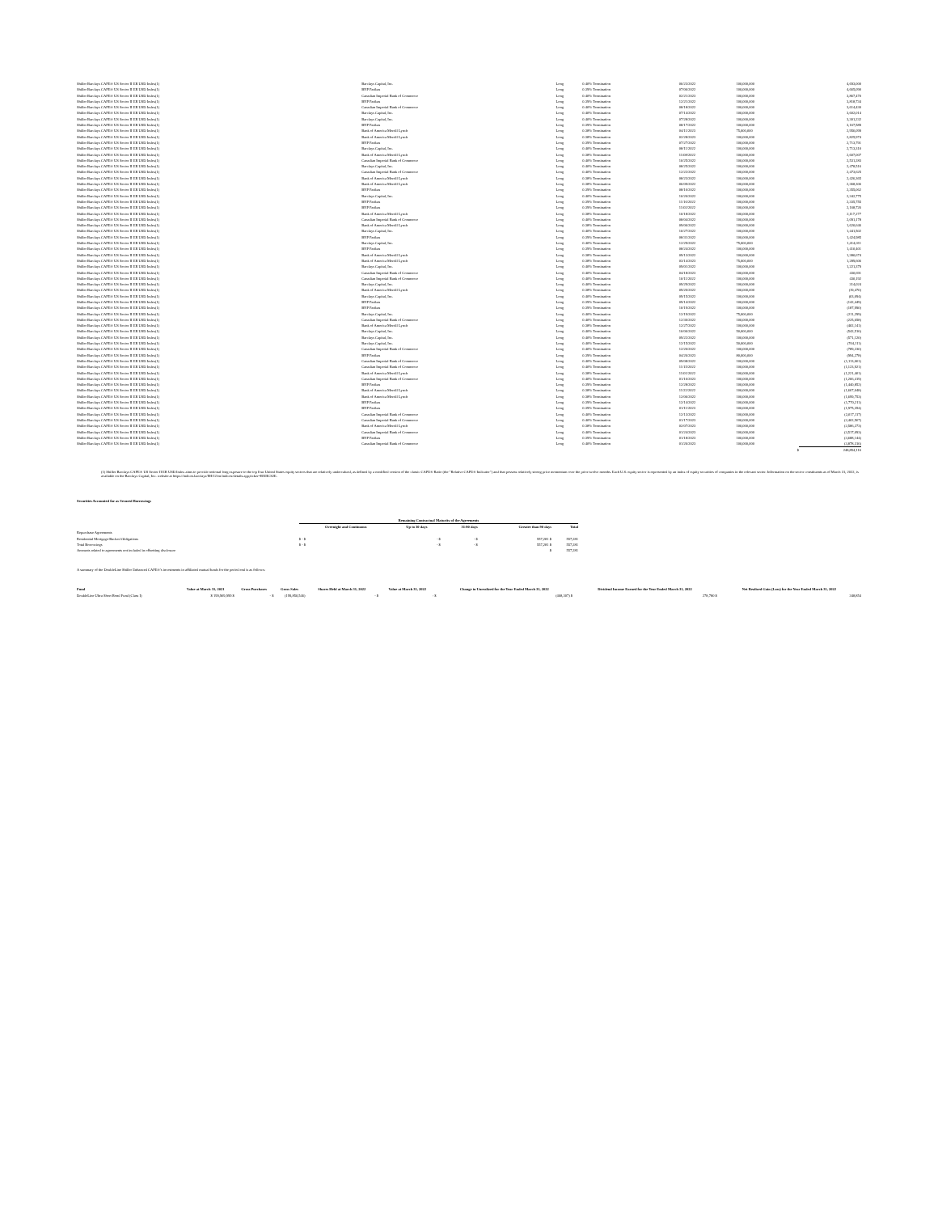| Shiller Barclays CAPE® US Sector II ER USD Index(1) | Barclays Capital, Inc. | Long | 0.40% Termination | 06/23/2022 | 100,000,000 | 4,693,000 |
| Shiller Barclays CAPE® US Sector II ER USD Index(1) | BNP Paribas | Long | 0.39% Termination | 07/06/2022 | 100,000,000 | 4,665,090 |
| Shiller Barclays CAPE® US Sector II ER USD Index(1) | Canadian Imperial Bank of Commerce | Long | 0.40% Termination | 02/21/2023 | 100,000,000 | 3,867,470 |
| Shiller Barclays CAPE® US Sector II ER USD Index(1) | BNP Paribas | Long | 0.39% Termination | 12/21/2022 | 100,000,000 | 3,818,734 |
| Shiller Barclays CAPE® US Sector II ER USD Index(1) | Canadian Imperial Bank of Commerce | Long | 0.40% Termination | 08/18/2022 | 100,000,000 | 3,614,430 |
| Shiller Barclays CAPE® US Sector II ER USD Index(1) | Barclays Capital, Inc. | Long | 0.40% Termination | 07/14/2022 | 100,000,000 | 3,602,014 |
| Shiller Barclays CAPE® US Sector II ER USD Index(1) | Barclays Capital, Inc. | Long | 0.40% Termination | 07/28/2022 | 100,000,000 | 3,301,232 |
| Shiller Barclays CAPE® US Sector II ER USD Index(1) | BNP Paribas | Long | 0.39% Termination | 08/17/2022 | 100,000,000 | 3,167,589 |
| Shiller Barclays CAPE® US Sector II ER USD Index(1) | Bank of America Merrill Lynch | Long | 0.38% Termination | 04/11/2023 | 75,000,000 | 2,956,099 |
| Shiller Barclays CAPE® US Sector II ER USD Index(1) | Bank of America Merrill Lynch | Long | 0.38% Termination | 02/28/2023 | 100,000,000 | 2,825,974 |
| Shiller Barclays CAPE® US Sector II ER USD Index(1) | BNP Paribas | Long | 0.39% Termination | 07/27/2022 | 100,000,000 | 2,713,791 |
| Shiller Barclays CAPE® US Sector II ER USD Index(1) | Barclays Capital, Inc. | Long | 0.40% Termination | 08/11/2022 | 100,000,000 | 2,713,310 |
| Shiller Barclays CAPE® US Sector II ER USD Index(1) | Bank of America Merrill Lynch | Long | 0.38% Termination | 11/08/2022 | 100,000,000 | 2,607,007 |
| Shiller Barclays CAPE® US Sector II ER USD Index(1) | Canadian Imperial Bank of Commerce | Long | 0.40% Termination | 10/25/2022 | 100,000,000 | 2,531,283 |
| Shiller Barclays CAPE® US Sector II ER USD Index(1) | Barclays Capital, Inc. | Long | 0.40% Termination | 08/25/2022 | 100,000,000 | 2,478,516 |
| Shiller Barclays CAPE® US Sector II ER USD Index(1) | Canadian Imperial Bank of Commerce | Long | 0.40% Termination | 12/22/2022 | 100,000,000 | 2,473,625 |
| Shiller Barclays CAPE® US Sector II ER USD Index(1) | Bank of America Merrill Lynch | Long | 0.38% Termination | 08/23/2022 | 100,000,000 | 2,426,365 |
| Shiller Barclays CAPE® US Sector II ER USD Index(1) | Bank of America Merrill Lynch | Long | 0.38% Termination | 06/09/2022 | 100,000,000 | 2,368,306 |
| Shiller Barclays CAPE® US Sector II ER USD Index(1) | BNP Paribas | Long | 0.39% Termination | 08/10/2022 | 100,000,000 | 2,355,062 |
| Shiller Barclays CAPE® US Sector II ER USD Index(1) | Barclays Capital, Inc. | Long | 0.40% Termination | 10/20/2022 | 100,000,000 | 2,342,775 |
| Shiller Barclays CAPE® US Sector II ER USD Index(1) | BNP Paribas | Long | 0.39% Termination | 11/16/2022 | 100,000,000 | 2,335,755 |
| Shiller Barclays CAPE® US Sector II ER USD Index(1) | BNP Paribas | Long | 0.39% Termination | 11/02/2022 | 100,000,000 | 2,168,726 |
| Shiller Barclays CAPE® US Sector II ER USD Index(1) | Bank of America Merrill Lynch | Long | 0.38% Termination | 10/18/2022 | 100,000,000 | 2,117,277 |
| Shiller Barclays CAPE® US Sector II ER USD Index(1) | Canadian Imperial Bank of Commerce | Long | 0.40% Termination | 08/04/2022 | 100,000,000 | 2,091,178 |
| Shiller Barclays CAPE® US Sector II ER USD Index(1) | Bank of America Merrill Lynch | Long | 0.38% Termination | 09/06/2022 | 100,000,000 | 1,620,646 |
| Shiller Barclays CAPE® US Sector II ER USD Index(1) | Barclays Capital, Inc. | Long | 0.40% Termination | 10/27/2022 | 100,000,000 | 1,441,502 |
| Shiller Barclays CAPE® US Sector II ER USD Index(1) | BNP Paribas | Long | 0.39% Termination | 08/31/2022 | 100,000,000 | 1,424,985 |
| Shiller Barclays CAPE® US Sector II ER USD Index(1) | Barclays Capital, Inc. | Long | 0.40% Termination | 12/29/2022 | 75,000,000 | 1,414,011 |
| Shiller Barclays CAPE® US Sector II ER USD Index(1) | BNP Paribas | Long | 0.39% Termination | 08/24/2022 | 100,000,000 | 1,410,401 |
| Shiller Barclays CAPE® US Sector II ER USD Index(1) | Bank of America Merrill Lynch | Long | 0.38% Termination | 09/13/2022 | 100,000,000 | 1,380,674 |
| Shiller Barclays CAPE® US Sector II ER USD Index(1) | Bank of America Merrill Lynch | Long | 0.38% Termination | 03/14/2023 | 75,000,000 | 1,289,606 |
| Shiller Barclays CAPE® US Sector II ER USD Index(1) | Barclays Capital, Inc. | Long | 0.40% Termination | 09/01/2022 | 100,000,000 | 1,221,379 |
| Shiller Barclays CAPE® US Sector II ER USD Index(1) | Canadian Imperial Bank of Commerce | Long | 0.40% Termination | 04/18/2023 | 100,000,000 | 430,691 |
| Shiller Barclays CAPE® US Sector II ER USD Index(1) | Canadian Imperial Bank of Commerce | Long | 0.40% Termination | 10/11/2022 | 100,000,000 | 430,192 |
| Shiller Barclays CAPE® US Sector II ER USD Index(1) | Barclays Capital, Inc. | Long | 0.40% Termination | 09/29/2022 | 100,000,000 | 314,024 |
| Shiller Barclays CAPE® US Sector II ER USD Index(1) | Bank of America Merrill Lynch | Long | 0.38% Termination | 09/20/2022 | 100,000,000 | (19,470) |
| Shiller Barclays CAPE® US Sector II ER USD Index(1) | Barclays Capital, Inc. | Long | 0.40% Termination | 09/15/2022 | 100,000,000 | (63,094) |
| Shiller Barclays CAPE® US Sector II ER USD Index(1) | BNP Paribas | Long | 0.39% Termination | 09/14/2022 | 100,000,000 | (142,449) |
| Shiller Barclays CAPE® US Sector II ER USD Index(1) | BNP Paribas | Long | 0.39% Termination | 10/19/2022 | 100,000,000 | (187,990) |
| Shiller Barclays CAPE® US Sector II ER USD Index(1) | Barclays Capital, Inc. | Long | 0.40% Termination | 12/19/2022 | 75,000,000 | (211,299) |
| Shiller Barclays CAPE® US Sector II ER USD Index(1) | Canadian Imperial Bank of Commerce | Long | 0.40% Termination | 12/30/2022 | 100,000,000 | (225,658) |
| Shiller Barclays CAPE® US Sector II ER USD Index(1) | Bank of America Merrill Lynch | Long | 0.38% Termination | 12/27/2022 | 100,000,000 | (402,141) |
| Shiller Barclays CAPE® US Sector II ER USD Index(1) | Barclays Capital, Inc. | Long | 0.40% Termination | 10/06/2022 | 50,000,000 | (542,516) |
| Shiller Barclays CAPE® US Sector II ER USD Index(1) | Barclays Capital, Inc. | Long | 0.40% Termination | 09/22/2022 | 100,000,000 | (571,120) |
| Shiller Barclays CAPE® US Sector II ER USD Index(1) | Barclays Capital, Inc. | Long | 0.40% Termination | 12/15/2022 | 50,000,000 | (704,111) |
| Shiller Barclays CAPE® US Sector II ER USD Index(1) | Canadian Imperial Bank of Commerce | Long | 0.40% Termination | 12/20/2022 | 100,000,000 | (789,230) |
| Shiller Barclays CAPE® US Sector II ER USD Index(1) | BNP Paribas | Long | 0.39% Termination | 04/26/2023 | 80,000,000 | (994,278) |
| Shiller Barclays CAPE® US Sector II ER USD Index(1) | Canadian Imperial Bank of Commerce | Long | 0.40% Termination | 09/08/2022 | 100,000,000 | (1,113,061) |
| Shiller Barclays CAPE® US Sector II ER USD Index(1) | Canadian Imperial Bank of Commerce | Long | 0.40% Termination | 11/15/2022 | 100,000,000 | (1,123,921) |
| Shiller Barclays CAPE® US Sector II ER USD Index(1) | Bank of America Merrill Lynch | Long | 0.38% Termination | 11/01/2022 | 100,000,000 | (1,221,401) |
| Shiller Barclays CAPE® US Sector II ER USD Index(1) | Canadian Imperial Bank of Commerce | Long | 0.40% Termination | 01/10/2023 | 100,000,000 | (1,266,419) |
| Shiller Barclays CAPE® US Sector II ER USD Index(1) | BNP Paribas | Long | 0.39% Termination | 12/28/2022 | 100,000,000 | (1,440,852) |
| Shiller Barclays CAPE® US Sector II ER USD Index(1) | Bank of America Merrill Lynch | Long | 0.38% Termination | 11/22/2022 | 100,000,000 | (1,667,048) |
| Shiller Barclays CAPE® US Sector II ER USD Index(1) | Bank of America Merrill Lynch | Long | 0.38% Termination | 12/06/2022 | 100,000,000 | (1,699,753) |
| Shiller Barclays CAPE® US Sector II ER USD Index(1) | BNP Paribas | Long | 0.39% Termination | 12/14/2022 | 100,000,000 | (1,770,211) |
| Shiller Barclays CAPE® US Sector II ER USD Index(1) | BNP Paribas | Long | 0.39% Termination | 01/11/2023 | 100,000,000 | (1,975,354) |
| Shiller Barclays CAPE® US Sector II ER USD Index(1) | Canadian Imperial Bank of Commerce | Long | 0.40% Termination | 12/13/2022 | 100,000,000 | (2,017,117) |
| Shiller Barclays CAPE® US Sector II ER USD Index(1) | Canadian Imperial Bank of Commerce | Long | 0.40% Termination | 01/17/2023 | 100,000,000 | (2,402,567) |
| Shiller Barclays CAPE® US Sector II ER USD Index(1) | Bank of America Merrill Lynch | Long | 0.38% Termination | 02/07/2023 | 100,000,000 | (2,586,273) |
| Shiller Barclays CAPE® US Sector II ER USD Index(1) | Canadian Imperial Bank of Commerce | Long | 0.40% Termination | 01/24/2023 | 100,000,000 | (3,517,093) |
| Shiller Barclays CAPE® US Sector II ER USD Index(1) | BNP Paribas | Long | 0.39% Termination | 01/18/2023 | 100,000,000 | (3,688,144) |
| Shiller Barclays CAPE® US Sector II ER USD Index(1) | Canadian Imperial Bank of Commerce | Long | 0.40% Termination | 01/26/2023 | 100,000,000 | (3,878,316) |
| | | | | | $ | 248,854,116 |
(1) Shiller Barclays CAPE® US Sector II ER USD Index aims to provide notional long exposure to the top four United States equity sectors that are relatively undervalued, as defined by a modified version of the classic CAPE® Ratio (the "Relative CAPE® Indicator") and that possess relatively strong price momentum over the prior twelve months. Each U.S. equity sector is represented by an index of equity securities of companies in the relevant sector. Information on the sector constituents as of March 31, 2022, is available on the Barclays Capital, Inc. website at https://indices.barclays/IM/12/en/indices/details.app;ticker=BXIICS2E.
Securities Accounted for as Secured Borrowings
| | Remaining Contractual Maturity of the Agreements | | | | |
| --- | --- | --- | --- | --- | --- |
| | Overnight and Continuous | Up to 30 days | 31-90 days | Greater than 90 days | Total |
| Repurchase Agreements | | | | | |
| Residential Mortgage-Backed Obligations | $ - $ | - $ | - $ | 557,281 $ | 557,281 |
| Total Borrowings | $ - $ | - $ | - $ | 557,281 $ | 557,281 |
| Amounts related to agreements not included in offsetting disclosure | | | | $ | 557,281 |
A summary of the DoubleLine Shiller Enhanced CAPE®'s investments in affiliated mutual funds for the period end is as follows:
| Fund | Value at March 31, 2021 | Gross Purchases | Gross Sales | Shares Held at March 31, 2022 | Value at March 31, 2022 | Change in Unrealized for the Year Ended March 31, 2022 | Dividend Income Earned for the Year Ended March 31, 2022 | Net Realized Gain (Loss) for the Year Ended March 31, 2022 |
| --- | --- | --- | --- | --- | --- | --- | --- | --- |
| DoubleLine Ultra Short Bond Fund (Class I) | $ 199,969,999 $ | - $ | (199,850,546) | - $ | - $ | (468,307) $ | 278,780 $ | 348,854 |